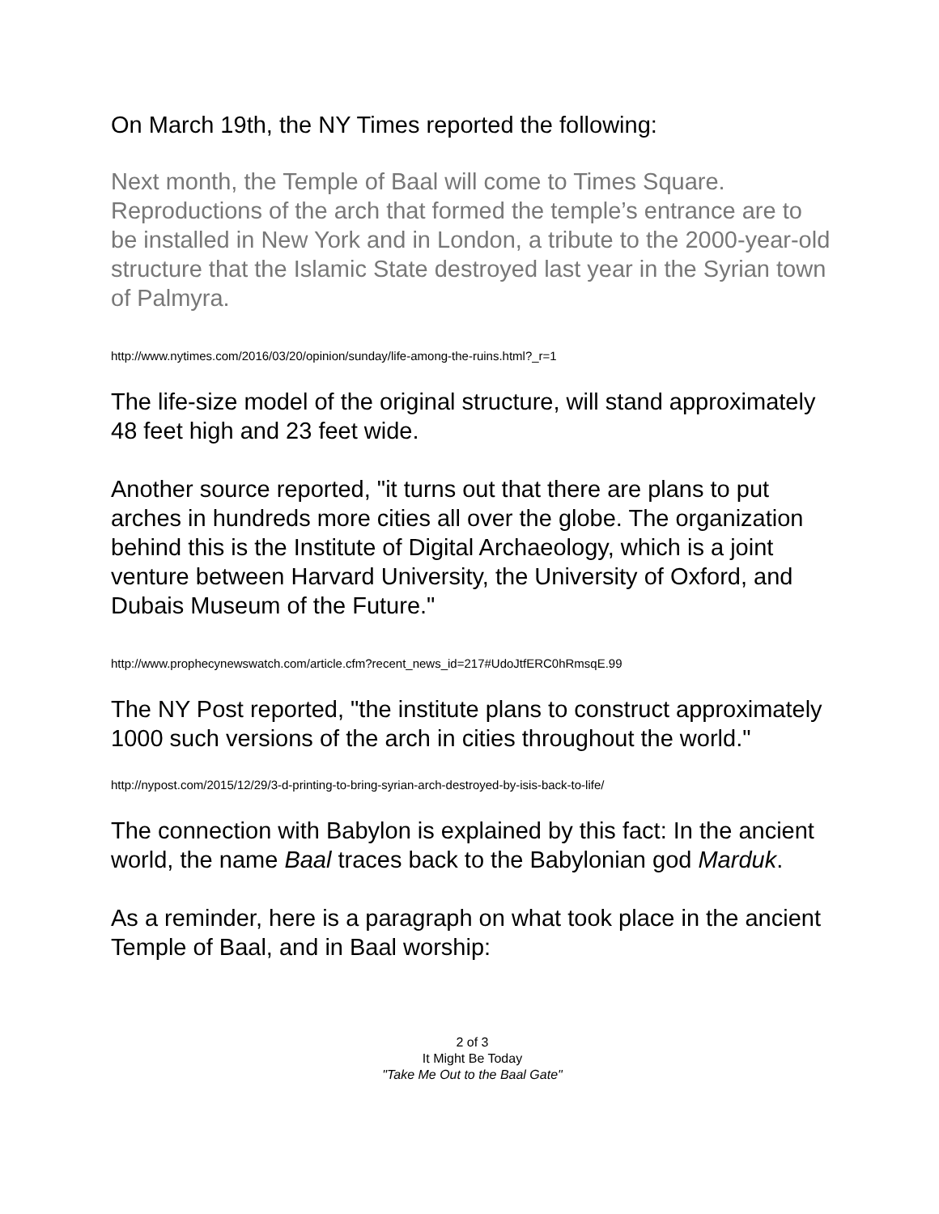On March 19th, the NY Times reported the following:
Next month, the Temple of Baal will come to Times Square. Reproductions of the arch that formed the temple’s entrance are to be installed in New York and in London, a tribute to the 2000-year-old structure that the Islamic State destroyed last year in the Syrian town of Palmyra.
http://www.nytimes.com/2016/03/20/opinion/sunday/life-among-the-ruins.html?_r=1
The life-size model of the original structure, will stand approximately 48 feet high and 23 feet wide.
Another source reported, "it turns out that there are plans to put arches in hundreds more cities all over the globe. The organization behind this is the Institute of Digital Archaeology, which is a joint venture between Harvard University, the University of Oxford, and Dubais Museum of the Future."
http://www.prophecynewswatch.com/article.cfm?recent_news_id=217#UdoJtfERC0hRmsqE.99
The NY Post reported, "the institute plans to construct approximately 1000 such versions of the arch in cities throughout the world."
http://nypost.com/2015/12/29/3-d-printing-to-bring-syrian-arch-destroyed-by-isis-back-to-life/
The connection with Babylon is explained by this fact: In the ancient world, the name Baal traces back to the Babylonian god Marduk.
As a reminder, here is a paragraph on what took place in the ancient Temple of Baal, and in Baal worship:
2 of 3
It Might Be Today
"Take Me Out to the Baal Gate"